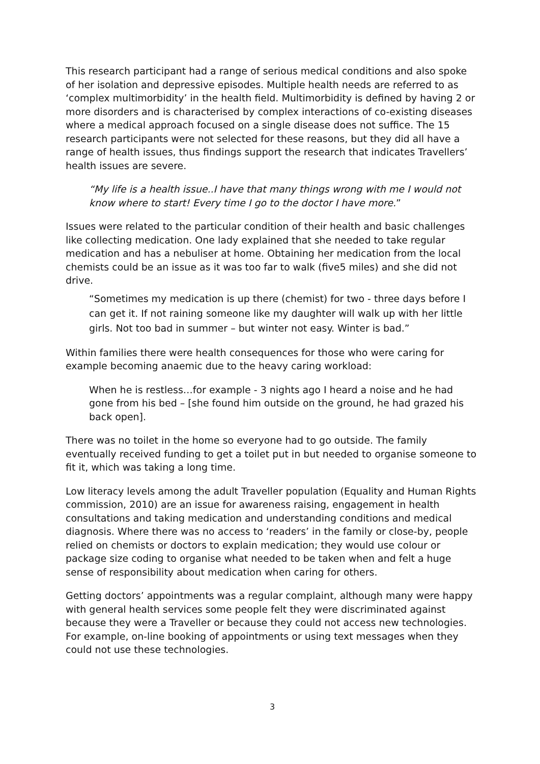This research participant had a range of serious medical conditions and also spoke of her isolation and depressive episodes. Multiple health needs are referred to as ‘complex multimorbidity’ in the health field. Multimorbidity is defined by having 2 or more disorders and is characterised by complex interactions of co-existing diseases where a medical approach focused on a single disease does not suffice. The 15 research participants were not selected for these reasons, but they did all have a range of health issues, thus findings support the research that indicates Travellers’ health issues are severe.
“My life is a health issue..I have that many things wrong with me I would not know where to start! Every time I go to the doctor I have more.”
Issues were related to the particular condition of their health and basic challenges like collecting medication. One lady explained that she needed to take regular medication and has a nebuliser at home. Obtaining her medication from the local chemists could be an issue as it was too far to walk (five5 miles) and she did not drive.
“Sometimes my medication is up there (chemist) for two - three days before I can get it. If not raining someone like my daughter will walk up with her little girls. Not too bad in summer – but winter not easy. Winter is bad.”
Within families there were health consequences for those who were caring for example becoming anaemic due to the heavy caring workload:
When he is restless…for example - 3 nights ago I heard a noise and he had gone from his bed – [she found him outside on the ground, he had grazed his back open].
There was no toilet in the home so everyone had to go outside. The family eventually received funding to get a toilet put in but needed to organise someone to fit it, which was taking a long time.
Low literacy levels among the adult Traveller population (Equality and Human Rights commission, 2010) are an issue for awareness raising, engagement in health consultations and taking medication and understanding conditions and medical diagnosis. Where there was no access to ‘readers’ in the family or close-by, people relied on chemists or doctors to explain medication; they would use colour or package size coding to organise what needed to be taken when and felt a huge sense of responsibility about medication when caring for others.
Getting doctors’ appointments was a regular complaint, although many were happy with general health services some people felt they were discriminated against because they were a Traveller or because they could not access new technologies. For example, on-line booking of appointments or using text messages when they could not use these technologies.
3